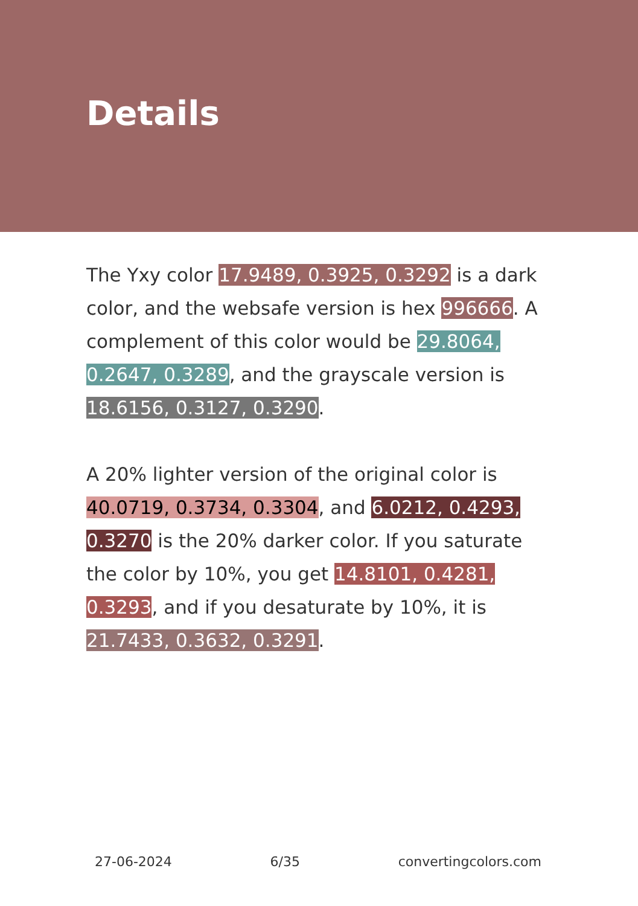Details
The Yxy color 17.9489, 0.3925, 0.3292 is a dark color, and the websafe version is hex 996666. A complement of this color would be 29.8064, 0.2647, 0.3289, and the grayscale version is 18.6156, 0.3127, 0.3290.
A 20% lighter version of the original color is 40.0719, 0.3734, 0.3304, and 6.0212, 0.4293, 0.3270 is the 20% darker color. If you saturate the color by 10%, you get 14.8101, 0.4281, 0.3293, and if you desaturate by 10%, it is 21.7433, 0.3632, 0.3291.
27-06-2024 6/35 convertingcolors.com